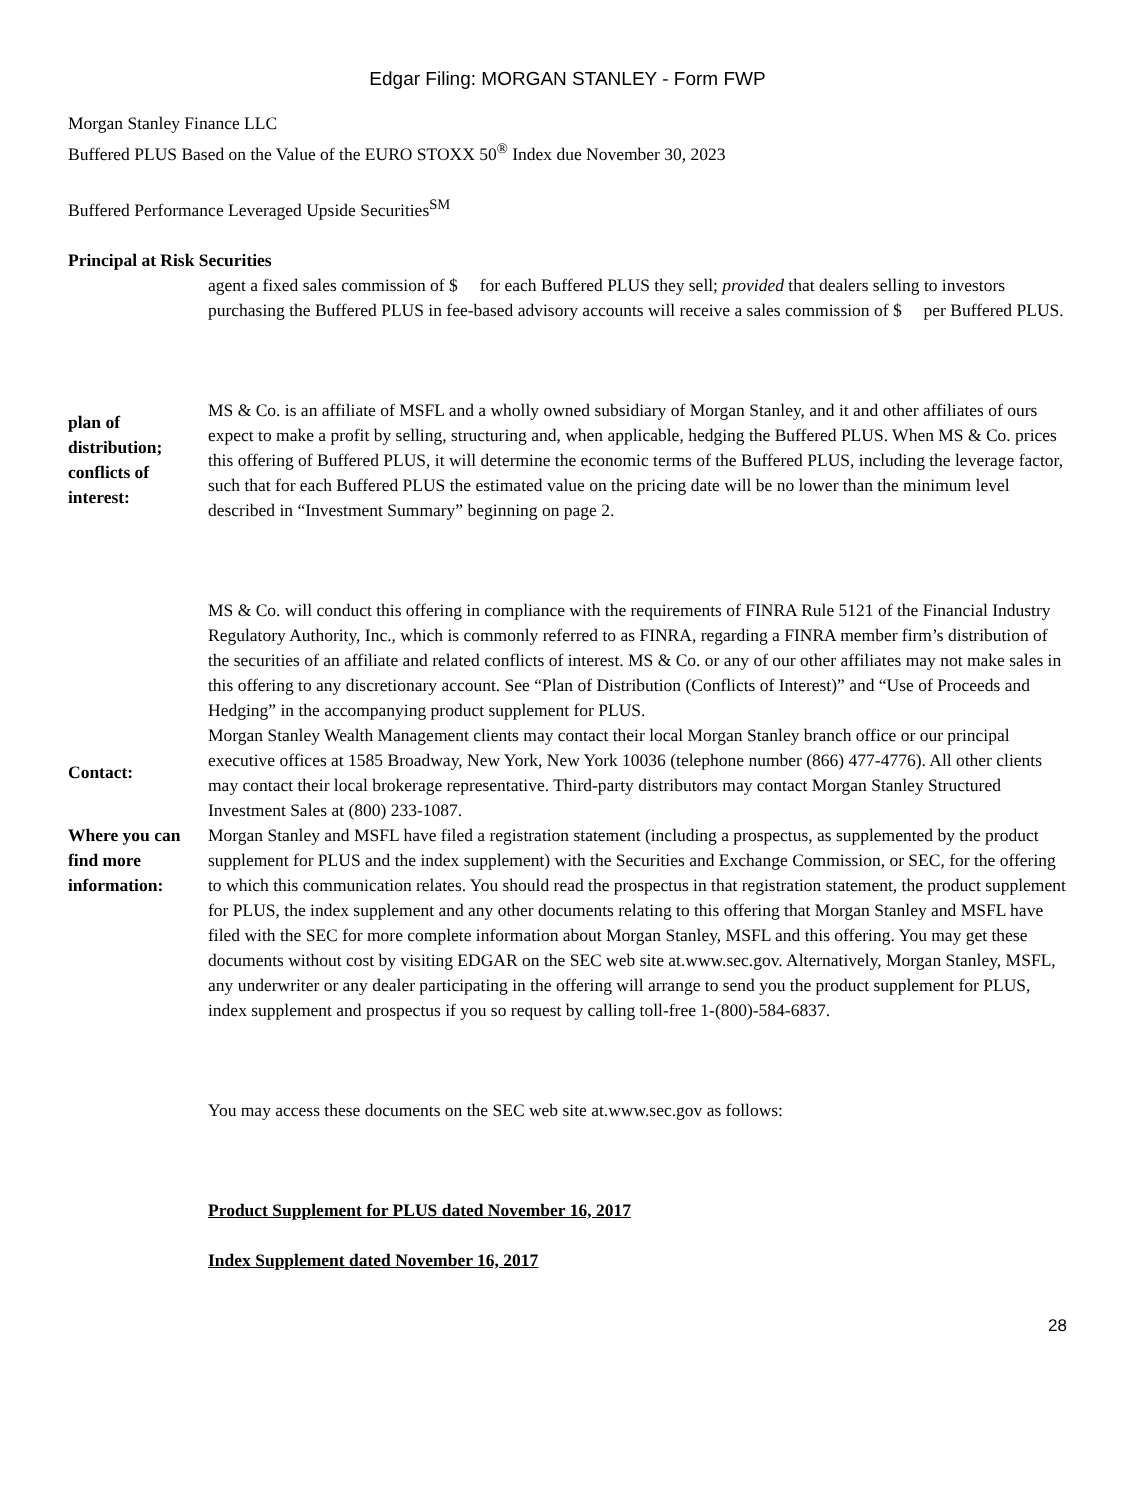Edgar Filing: MORGAN STANLEY - Form FWP
Morgan Stanley Finance LLC
Buffered PLUS Based on the Value of the EURO STOXX 50<sup>®</sup> Index due November 30, 2023
Buffered Performance Leveraged Upside Securities<sup>SM</sup>
Principal at Risk Securities
| | agent a fixed sales commission of $ for each Buffered PLUS they sell; provided that dealers selling to investors purchasing the Buffered PLUS in fee-based advisory accounts will receive a sales commission of $ per Buffered PLUS. |
| plan of distribution; conflicts of interest: | MS & Co. is an affiliate of MSFL and a wholly owned subsidiary of Morgan Stanley, and it and other affiliates of ours expect to make a profit by selling, structuring and, when applicable, hedging the Buffered PLUS. When MS & Co. prices this offering of Buffered PLUS, it will determine the economic terms of the Buffered PLUS, including the leverage factor, such that for each Buffered PLUS the estimated value on the pricing date will be no lower than the minimum level described in “Investment Summary” beginning on page 2. |
| | MS & Co. will conduct this offering in compliance with the requirements of FINRA Rule 5121 of the Financial Industry Regulatory Authority, Inc., which is commonly referred to as FINRA, regarding a FINRA member firm’s distribution of the securities of an affiliate and related conflicts of interest. MS & Co. or any of our other affiliates may not make sales in this offering to any discretionary account. See “Plan of Distribution (Conflicts of Interest)” and “Use of Proceeds and Hedging” in the accompanying product supplement for PLUS. |
| Contact: | Morgan Stanley Wealth Management clients may contact their local Morgan Stanley branch office or our principal executive offices at 1585 Broadway, New York, New York 10036 (telephone number (866) 477-4776). All other clients may contact their local brokerage representative. Third-party distributors may contact Morgan Stanley Structured Investment Sales at (800) 233-1087. |
| Where you can find more information: | Morgan Stanley and MSFL have filed a registration statement (including a prospectus, as supplemented by the product supplement for PLUS and the index supplement) with the Securities and Exchange Commission, or SEC, for the offering to which this communication relates. You should read the prospectus in that registration statement, the product supplement for PLUS, the index supplement and any other documents relating to this offering that Morgan Stanley and MSFL have filed with the SEC for more complete information about Morgan Stanley, MSFL and this offering. You may get these documents without cost by visiting EDGAR on the SEC web site at.www.sec.gov. Alternatively, Morgan Stanley, MSFL, any underwriter or any dealer participating in the offering will arrange to send you the product supplement for PLUS, index supplement and prospectus if you so request by calling toll-free 1-(800)-584-6837. You may access these documents on the SEC web site at.www.sec.gov as follows: Product Supplement for PLUS dated November 16, 2017 Index Supplement dated November 16, 2017 |
28